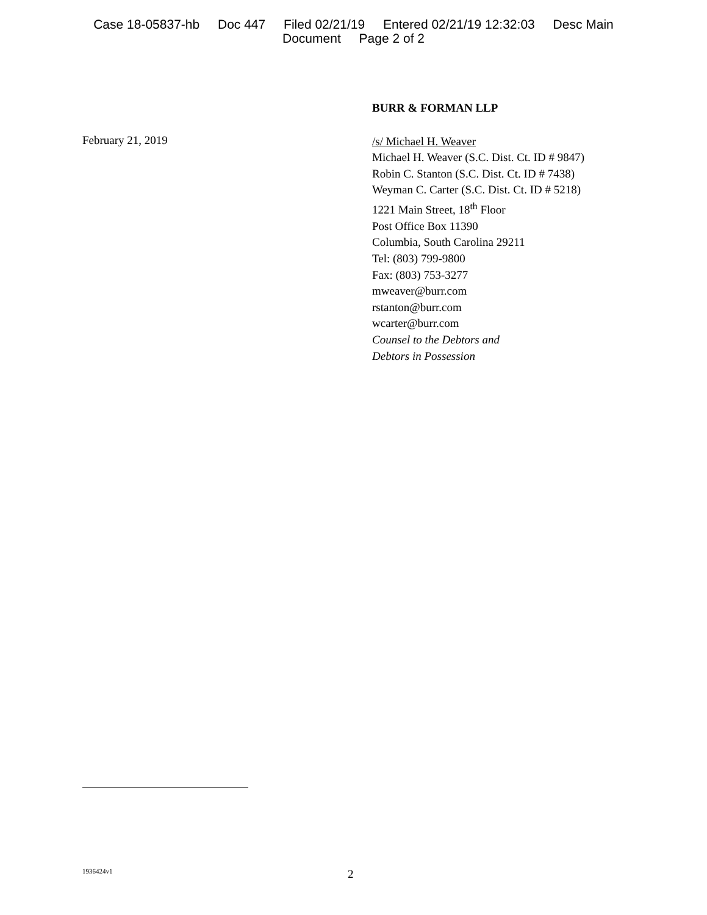Case 18-05837-hb Doc 447 Filed 02/21/19 Entered 02/21/19 12:32:03 Desc Main
Document Page 2 of 2
February 21, 2019
BURR & FORMAN LLP
/s/ Michael H. Weaver
Michael H. Weaver (S.C. Dist. Ct. ID # 9847)
Robin C. Stanton (S.C. Dist. Ct. ID # 7438)
Weyman C. Carter (S.C. Dist. Ct. ID # 5218)
1221 Main Street, 18<sup>th</sup> Floor
Post Office Box 11390
Columbia, South Carolina 29211
Tel: (803) 799-9800
Fax: (803) 753-3277
mweaver@burr.com
rstanton@burr.com
wcarter@burr.com
Counsel to the Debtors and
Debtors in Possession
1936424v1
2